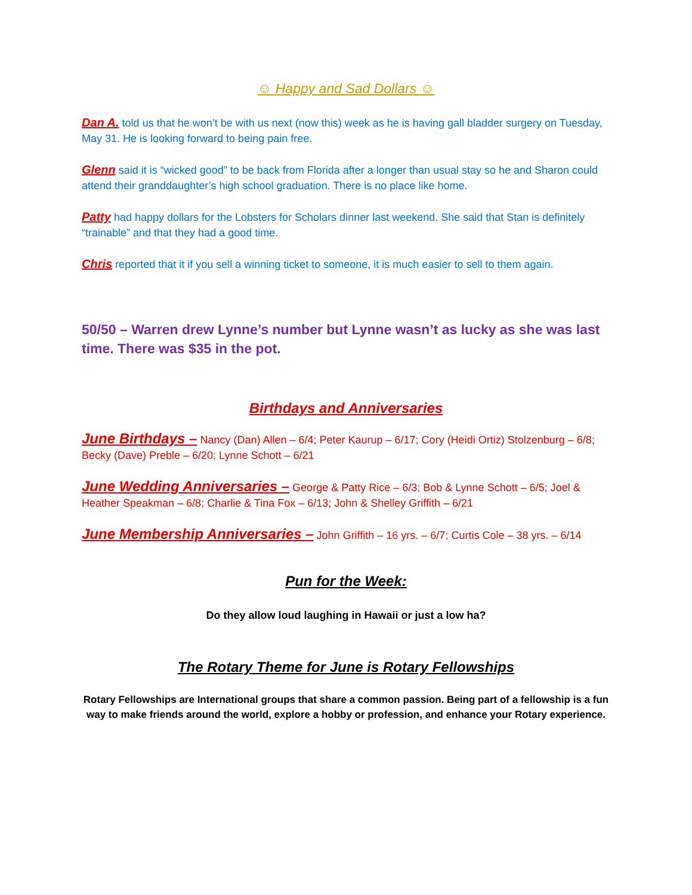☺ Happy and Sad Dollars ☺
Dan A. told us that he won’t be with us next (now this) week as he is having gall bladder surgery on Tuesday, May 31. He is looking forward to being pain free.
Glenn said it is “wicked good” to be back from Florida after a longer than usual stay so he and Sharon could attend their granddaughter’s high school graduation. There is no place like home.
Patty had happy dollars for the Lobsters for Scholars dinner last weekend. She said that Stan is definitely “trainable” and that they had a good time.
Chris reported that it if you sell a winning ticket to someone, it is much easier to sell to them again.
50/50 – Warren drew Lynne’s number but Lynne wasn’t as lucky as she was last time. There was $35 in the pot.
Birthdays and Anniversaries
June Birthdays – Nancy (Dan) Allen – 6/4; Peter Kaurup – 6/17; Cory (Heidi Ortiz) Stolzenburg – 6/8; Becky (Dave) Preble – 6/20; Lynne Schott – 6/21
June Wedding Anniversaries – George & Patty Rice – 6/3; Bob & Lynne Schott – 6/5; Joel & Heather Speakman – 6/8; Charlie & Tina Fox – 6/13; John & Shelley Griffith – 6/21
June Membership Anniversaries – John Griffith – 16 yrs. – 6/7; Curtis Cole – 38 yrs. – 6/14
Pun for the Week:
Do they allow loud laughing in Hawaii or just a low ha?
The Rotary Theme for June is Rotary Fellowships
Rotary Fellowships are International groups that share a common passion. Being part of a fellowship is a fun way to make friends around the world, explore a hobby or profession, and enhance your Rotary experience.